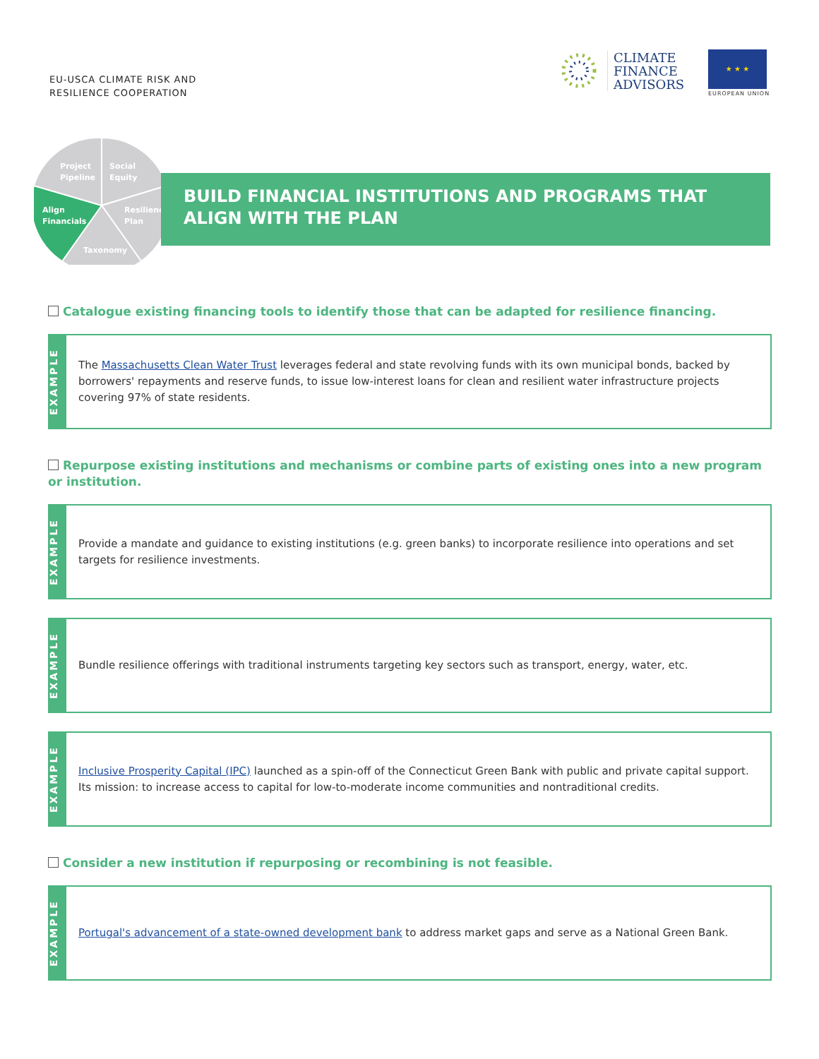EU-USCA CLIMATE RISK AND
RESILIENCE COOPERATION
CLIMATE
FINANCE
ADVISORS
★ ★ ★
EUROPEAN UNION
Project
Pipeline
Social
Equity
Resilience
Plan
Align
Financials
Taxonomy
BUILD FINANCIAL INSTITUTIONS AND PROGRAMS THAT ALIGN WITH THE PLAN
Catalogue existing financing tools to identify those that can be adapted for resilience financing.
EXAMPLE
The Massachusetts Clean Water Trust leverages federal and state revolving funds with its own municipal bonds, backed by borrowers' repayments and reserve funds, to issue low-interest loans for clean and resilient water infrastructure projects covering 97% of state residents.
Repurpose existing institutions and mechanisms or combine parts of existing ones into a new program or institution.
EXAMPLE
Provide a mandate and guidance to existing institutions (e.g. green banks) to incorporate resilience into operations and set targets for resilience investments.
EXAMPLE
Bundle resilience offerings with traditional instruments targeting key sectors such as transport, energy, water, etc.
EXAMPLE
Inclusive Prosperity Capital (IPC) launched as a spin-off of the Connecticut Green Bank with public and private capital support. Its mission: to increase access to capital for low-to-moderate income communities and nontraditional credits.
Consider a new institution if repurposing or recombining is not feasible.
EXAMPLE
Portugal's advancement of a state-owned development bank to address market gaps and serve as a National Green Bank.